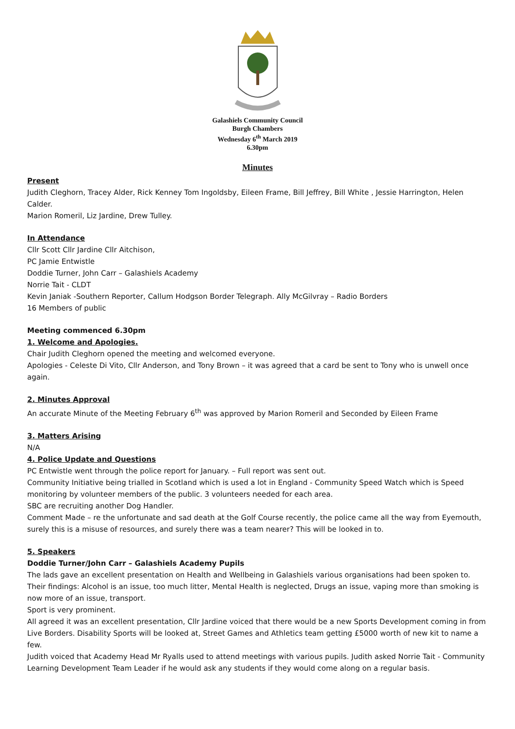Galashiels Community Council
Burgh Chambers
Wednesday 6<sup>th</sup> March 2019
6.30pm
Minutes
Present
Judith Cleghorn, Tracey Alder, Rick Kenney Tom Ingoldsby, Eileen Frame, Bill Jeffrey, Bill White , Jessie Harrington, Helen Calder.
Marion Romeril, Liz Jardine, Drew Tulley.
In Attendance
Cllr Scott Cllr Jardine Cllr Aitchison,
PC Jamie Entwistle
Doddie Turner, John Carr – Galashiels Academy
Norrie Tait - CLDT
Kevin Janiak -Southern Reporter, Callum Hodgson Border Telegraph. Ally McGilvray – Radio Borders
16 Members of public
Meeting commenced 6.30pm
1. Welcome and Apologies.
Chair Judith Cleghorn opened the meeting and welcomed everyone.
Apologies - Celeste Di Vito, Cllr Anderson, and Tony Brown – it was agreed that a card be sent to Tony who is unwell once again.
2. Minutes Approval
An accurate Minute of the Meeting February 6<sup>th</sup> was approved by Marion Romeril and Seconded by Eileen Frame
3. Matters Arising
N/A
4. Police Update and Questions
PC Entwistle went through the police report for January. – Full report was sent out.
Community Initiative being trialled in Scotland which is used a lot in England - Community Speed Watch which is Speed monitoring by volunteer members of the public. 3 volunteers needed for each area.
SBC are recruiting another Dog Handler.
Comment Made – re the unfortunate and sad death at the Golf Course recently, the police came all the way from Eyemouth, surely this is a misuse of resources, and surely there was a team nearer? This will be looked in to.
5. Speakers
Doddie Turner/John Carr – Galashiels Academy Pupils
The lads gave an excellent presentation on Health and Wellbeing in Galashiels various organisations had been spoken to. Their findings: Alcohol is an issue, too much litter, Mental Health is neglected, Drugs an issue, vaping more than smoking is now more of an issue, transport.
Sport is very prominent.
All agreed it was an excellent presentation, Cllr Jardine voiced that there would be a new Sports Development coming in from Live Borders. Disability Sports will be looked at, Street Games and Athletics team getting £5000 worth of new kit to name a few.
Judith voiced that Academy Head Mr Ryalls used to attend meetings with various pupils. Judith asked Norrie Tait - Community Learning Development Team Leader if he would ask any students if they would come along on a regular basis.